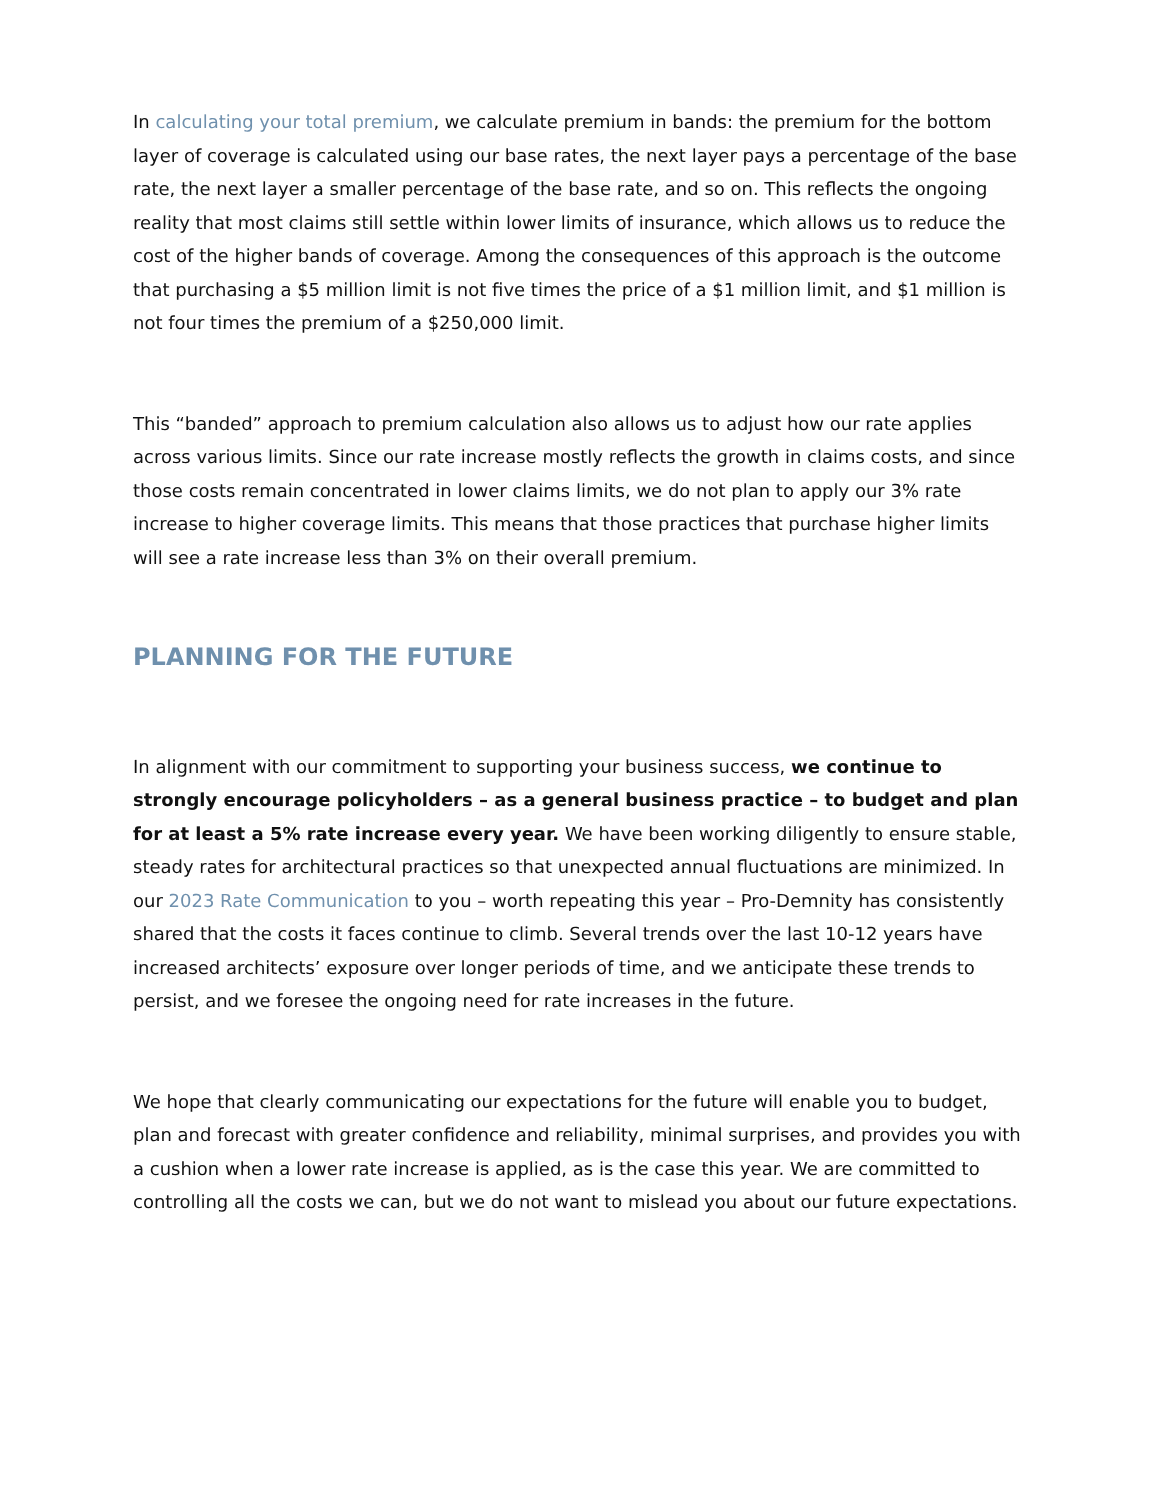In calculating your total premium, we calculate premium in bands: the premium for the bottom layer of coverage is calculated using our base rates, the next layer pays a percentage of the base rate, the next layer a smaller percentage of the base rate, and so on. This reflects the ongoing reality that most claims still settle within lower limits of insurance, which allows us to reduce the cost of the higher bands of coverage. Among the consequences of this approach is the outcome that purchasing a $5 million limit is not five times the price of a $1 million limit, and $1 million is not four times the premium of a $250,000 limit.
This “banded” approach to premium calculation also allows us to adjust how our rate applies across various limits. Since our rate increase mostly reflects the growth in claims costs, and since those costs remain concentrated in lower claims limits, we do not plan to apply our 3% rate increase to higher coverage limits. This means that those practices that purchase higher limits will see a rate increase less than 3% on their overall premium.
PLANNING FOR THE FUTURE
In alignment with our commitment to supporting your business success, we continue to strongly encourage policyholders – as a general business practice – to budget and plan for at least a 5% rate increase every year. We have been working diligently to ensure stable, steady rates for architectural practices so that unexpected annual fluctuations are minimized. In our 2023 Rate Communication to you – worth repeating this year – Pro-Demnity has consistently shared that the costs it faces continue to climb. Several trends over the last 10-12 years have increased architects’ exposure over longer periods of time, and we anticipate these trends to persist, and we foresee the ongoing need for rate increases in the future.
We hope that clearly communicating our expectations for the future will enable you to budget, plan and forecast with greater confidence and reliability, minimal surprises, and provides you with a cushion when a lower rate increase is applied, as is the case this year. We are committed to controlling all the costs we can, but we do not want to mislead you about our future expectations.